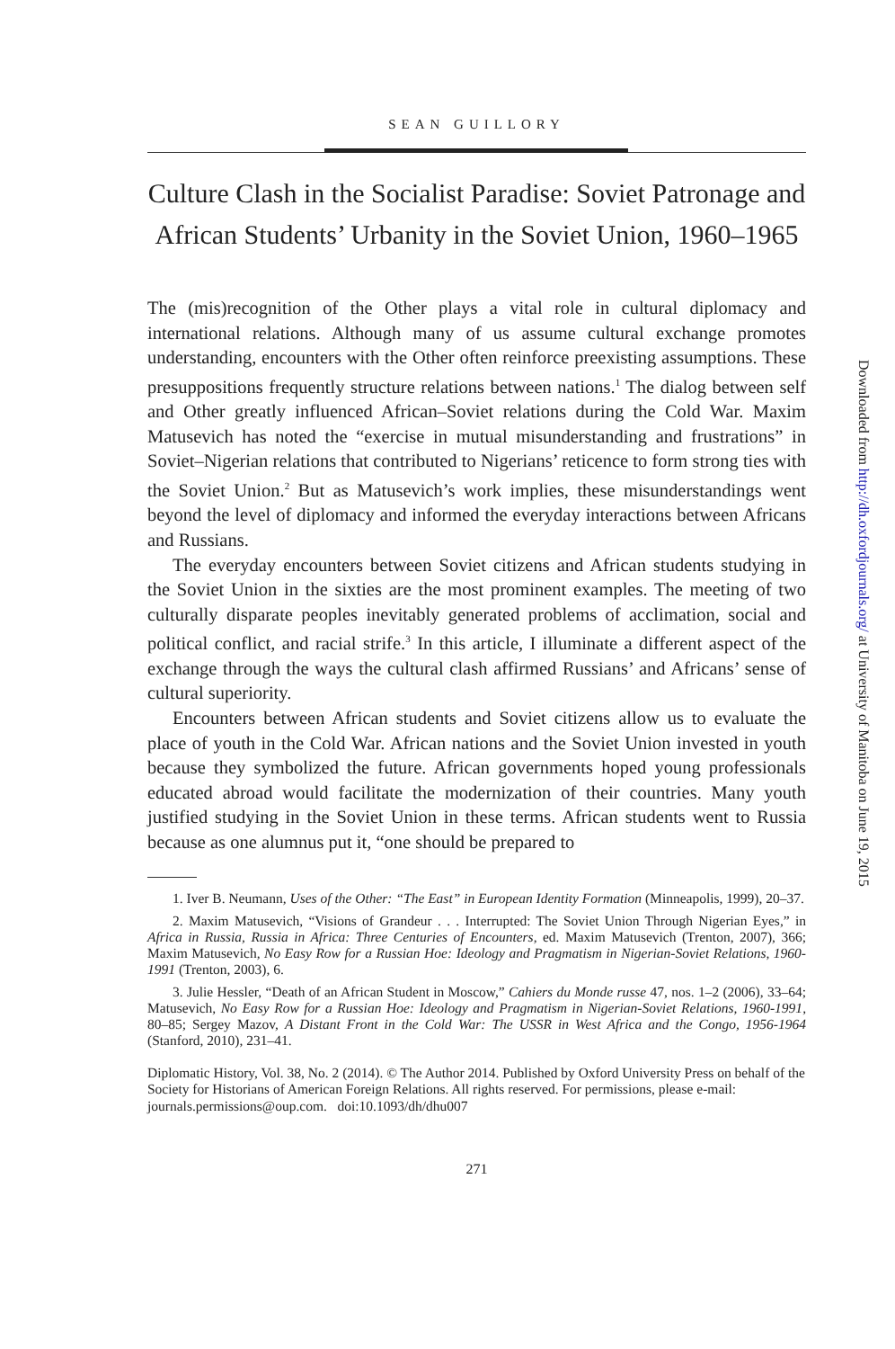SEAN GUILLORY
Culture Clash in the Socialist Paradise: Soviet Patronage and African Students’ Urbanity in the Soviet Union, 1960–1965
The (mis)recognition of the Other plays a vital role in cultural diplomacy and international relations. Although many of us assume cultural exchange promotes understanding, encounters with the Other often reinforce preexisting assumptions. These presuppositions frequently structure relations between nations.<sup>1</sup> The dialog between self and Other greatly influenced African–Soviet relations during the Cold War. Maxim Matusevich has noted the “exercise in mutual misunderstanding and frustrations” in Soviet–Nigerian relations that contributed to Nigerians’ reticence to form strong ties with the Soviet Union.<sup>2</sup> But as Matusevich’s work implies, these misunderstandings went beyond the level of diplomacy and informed the everyday interactions between Africans and Russians.
The everyday encounters between Soviet citizens and African students studying in the Soviet Union in the sixties are the most prominent examples. The meeting of two culturally disparate peoples inevitably generated problems of acclimation, social and political conflict, and racial strife.<sup>3</sup> In this article, I illuminate a different aspect of the exchange through the ways the cultural clash affirmed Russians’ and Africans’ sense of cultural superiority.
Encounters between African students and Soviet citizens allow us to evaluate the place of youth in the Cold War. African nations and the Soviet Union invested in youth because they symbolized the future. African governments hoped young professionals educated abroad would facilitate the modernization of their countries. Many youth justified studying in the Soviet Union in these terms. African students went to Russia because as one alumnus put it, “one should be prepared to
1. Iver B. Neumann, Uses of the Other: “The East” in European Identity Formation (Minneapolis, 1999), 20–37.
2. Maxim Matusevich, “Visions of Grandeur . . . Interrupted: The Soviet Union Through Nigerian Eyes,” in Africa in Russia, Russia in Africa: Three Centuries of Encounters, ed. Maxim Matusevich (Trenton, 2007), 366; Maxim Matusevich, No Easy Row for a Russian Hoe: Ideology and Pragmatism in Nigerian-Soviet Relations, 1960-1991 (Trenton, 2003), 6.
3. Julie Hessler, “Death of an African Student in Moscow,” Cahiers du Monde russe 47, nos. 1–2 (2006), 33–64; Matusevich, No Easy Row for a Russian Hoe: Ideology and Pragmatism in Nigerian-Soviet Relations, 1960-1991, 80–85; Sergey Mazov, A Distant Front in the Cold War: The USSR in West Africa and the Congo, 1956-1964 (Stanford, 2010), 231–41.
Diplomatic History, Vol. 38, No. 2 (2014). © The Author 2014. Published by Oxford University Press on behalf of the Society for Historians of American Foreign Relations. All rights reserved. For permissions, please e-mail: journals.permissions@oup.com. doi:10.1093/dh/dhu007
271
Downloaded from http://dh.oxfordjournals.org/ at University of Manitoba on June 19, 2015